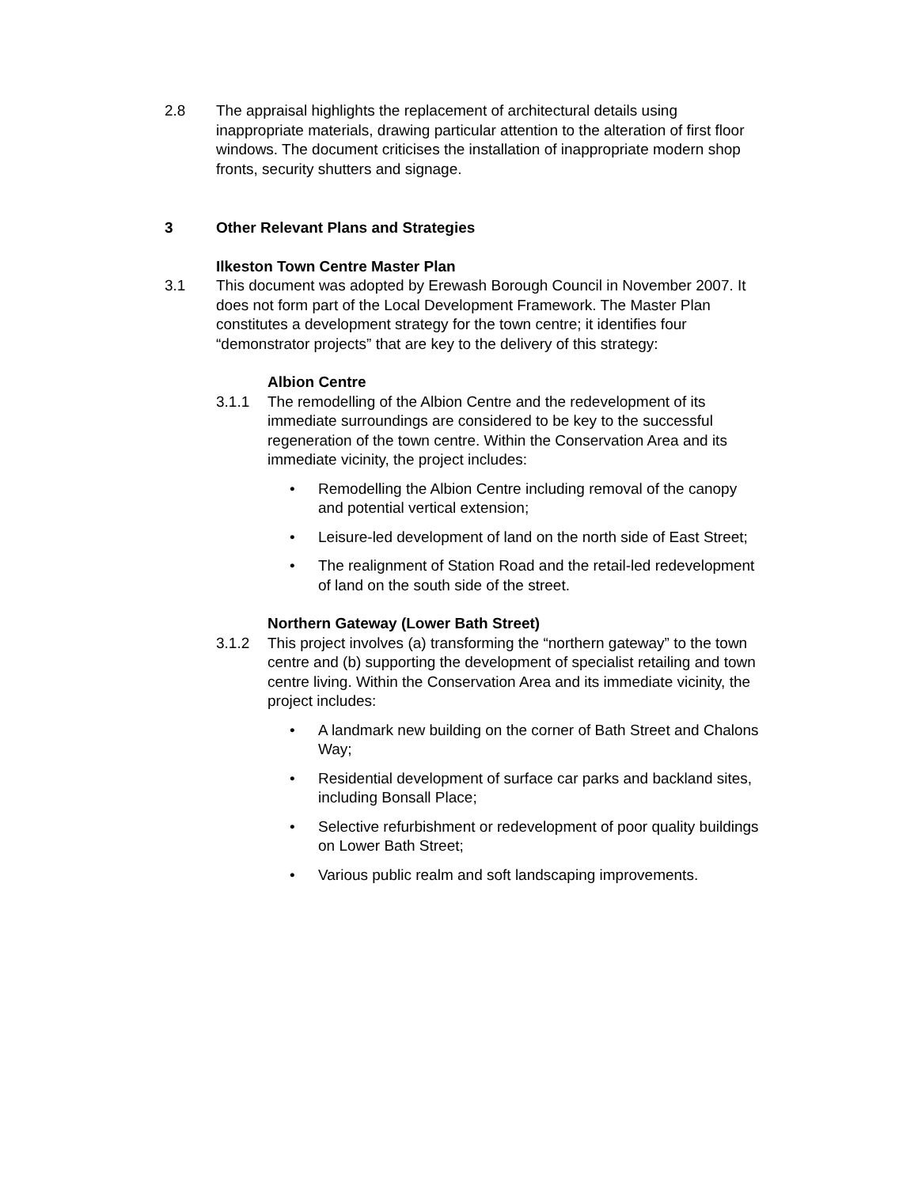2.8 The appraisal highlights the replacement of architectural details using inappropriate materials, drawing particular attention to the alteration of first floor windows. The document criticises the installation of inappropriate modern shop fronts, security shutters and signage.
3 Other Relevant Plans and Strategies
Ilkeston Town Centre Master Plan
3.1 This document was adopted by Erewash Borough Council in November 2007. It does not form part of the Local Development Framework. The Master Plan constitutes a development strategy for the town centre; it identifies four “demonstrator projects” that are key to the delivery of this strategy:
Albion Centre
3.1.1 The remodelling of the Albion Centre and the redevelopment of its immediate surroundings are considered to be key to the successful regeneration of the town centre. Within the Conservation Area and its immediate vicinity, the project includes:
• Remodelling the Albion Centre including removal of the canopy and potential vertical extension;
• Leisure-led development of land on the north side of East Street;
• The realignment of Station Road and the retail-led redevelopment of land on the south side of the street.
Northern Gateway (Lower Bath Street)
3.1.2 This project involves (a) transforming the “northern gateway” to the town centre and (b) supporting the development of specialist retailing and town centre living. Within the Conservation Area and its immediate vicinity, the project includes:
• A landmark new building on the corner of Bath Street and Chalons Way;
• Residential development of surface car parks and backland sites, including Bonsall Place;
• Selective refurbishment or redevelopment of poor quality buildings on Lower Bath Street;
• Various public realm and soft landscaping improvements.